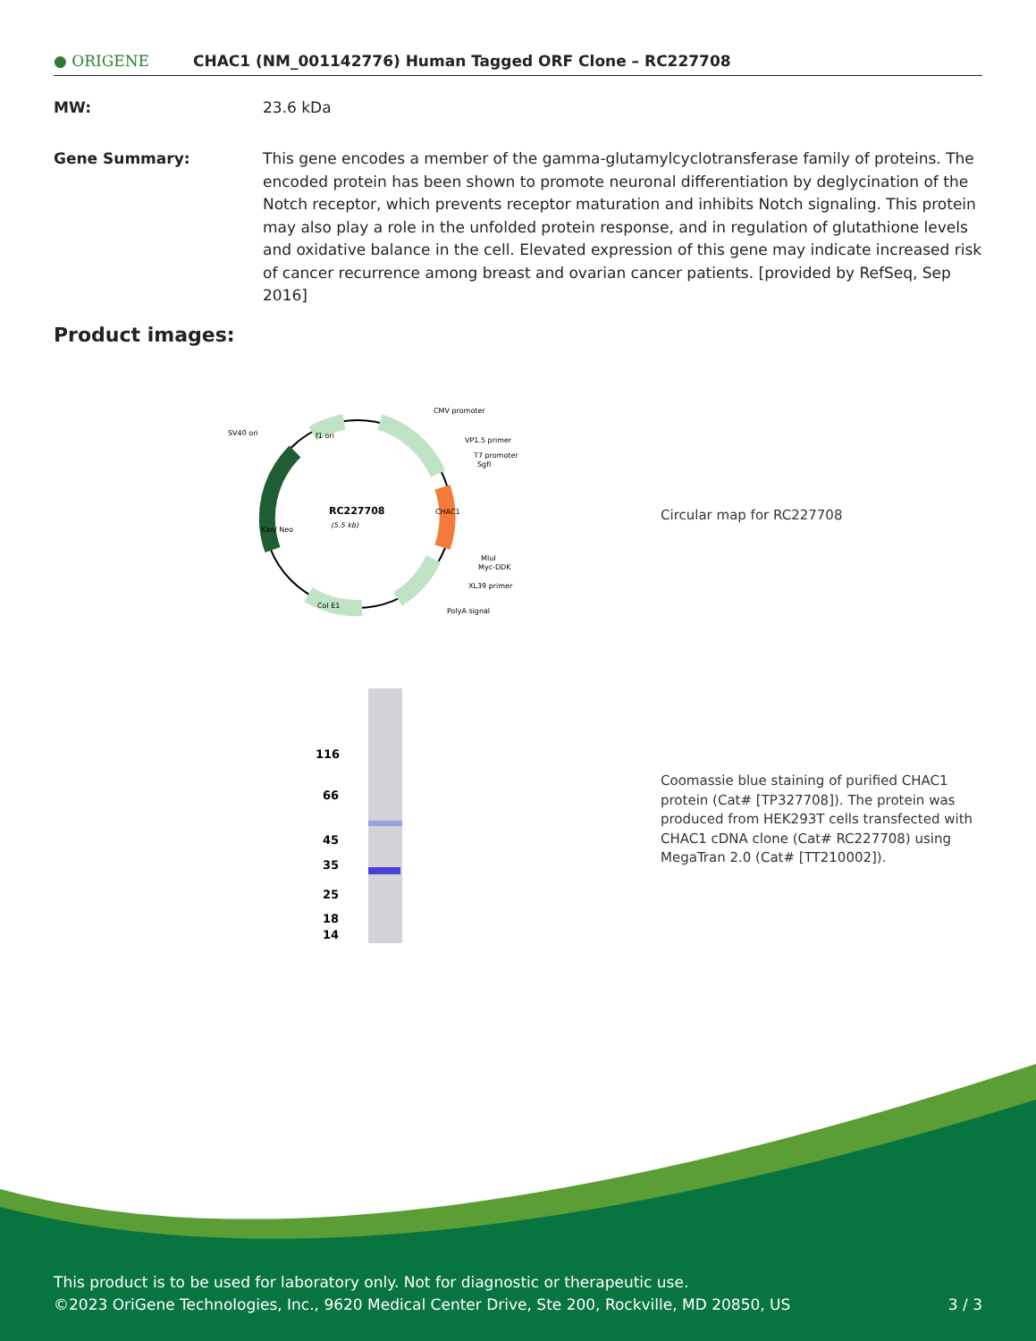● ORIGENE
CHAC1 (NM_001142776) Human Tagged ORF Clone – RC227708
MW: 23.6 kDa
Gene Summary: This gene encodes a member of the gamma-glutamylcyclotransferase family of proteins. The encoded protein has been shown to promote neuronal differentiation by deglycination of the Notch receptor, which prevents receptor maturation and inhibits Notch signaling. This protein may also play a role in the unfolded protein response, and in regulation of glutathione levels and oxidative balance in the cell. Elevated expression of this gene may indicate increased risk of cancer recurrence among breast and ovarian cancer patients. [provided by RefSeq, Sep 2016]
Product images:
RC227708
(5.5 kb)
CMV promoter
VP1.5 primer
T7 promoter
SgfI
MluI
Myc-DDK
XL39 primer
PolyA signal
SV40 ori
Col E1
f1 ori
Kan/ Neo
CHAC1
Circular map for RC227708
116
66
45
35
25
18
14
Coomassie blue staining of purified CHAC1 protein (Cat# [TP327708]). The protein was produced from HEK293T cells transfected with CHAC1 cDNA clone (Cat# RC227708) using MegaTran 2.0 (Cat# [TT210002]).
This product is to be used for laboratory only. Not for diagnostic or therapeutic use.
©2023 OriGene Technologies, Inc., 9620 Medical Center Drive, Ste 200, Rockville, MD 20850, US 3 / 3